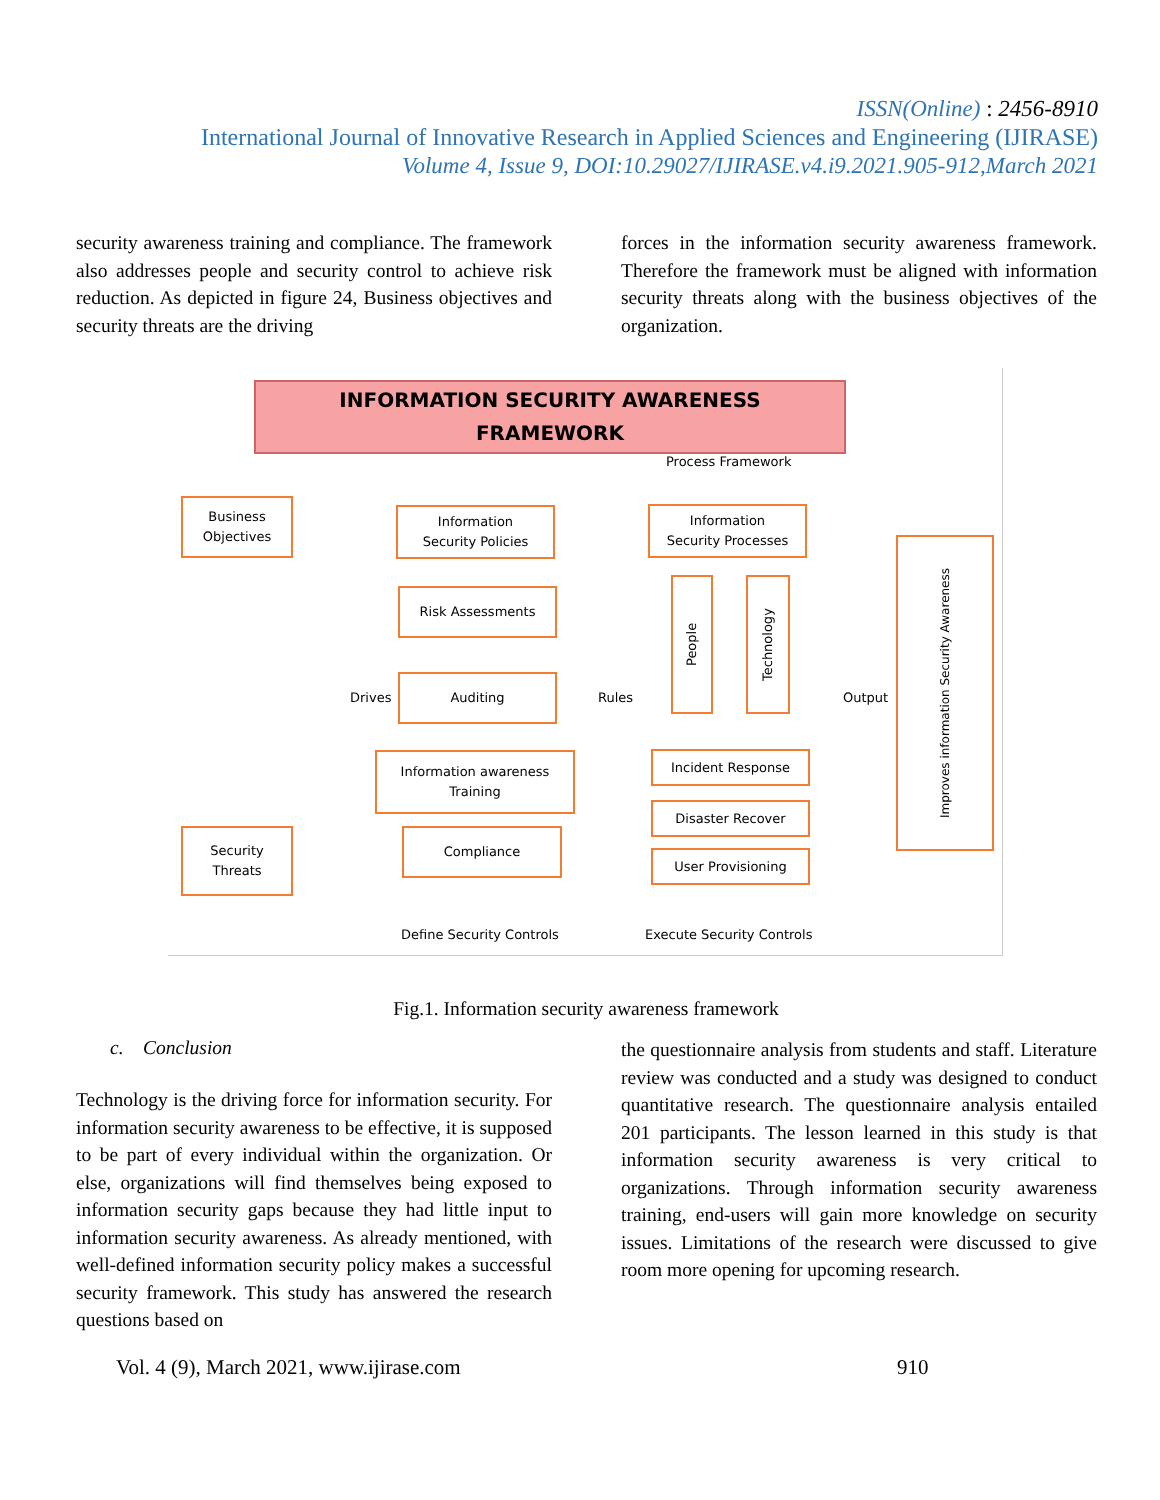ISSN(Online) : 2456-8910
International Journal of Innovative Research in Applied Sciences and Engineering (IJIRASE)
Volume 4, Issue 9, DOI:10.29027/IJIRASE.v4.i9.2021.905-912,March 2021
security awareness training and compliance. The framework also addresses people and security control to achieve risk reduction. As depicted in figure 24, Business objectives and security threats are the driving
forces in the information security awareness framework. Therefore the framework must be aligned with information security threats along with the business objectives of the organization.
INFORMATION SECURITY AWARENESS
FRAMEWORK
Process Framework
Business
Objectives
Security
Threats
Drives
Information
Security Policies
Risk Assessments
Auditing
Information awareness
Training
Compliance
Rules
Information
Security Processes
People
Technology
Incident Response
Disaster Recover
User Provisioning
Output
Improves information Security Awareness
Define Security Controls Execute Security Controls
Fig.1. Information security awareness framework
c. Conclusion
Technology is the driving force for information security. For information security awareness to be effective, it is supposed to be part of every individual within the organization. Or else, organizations will find themselves being exposed to information security gaps because they had little input to information security awareness. As already mentioned, with well-defined information security policy makes a successful security framework. This study has answered the research questions based on
the questionnaire analysis from students and staff. Literature review was conducted and a study was designed to conduct quantitative research. The questionnaire analysis entailed 201 participants. The lesson learned in this study is that information security awareness is very critical to organizations. Through information security awareness training, end-users will gain more knowledge on security issues. Limitations of the research were discussed to give room more opening for upcoming research.
Vol. 4 (9), March 2021, www.ijirase.com
910